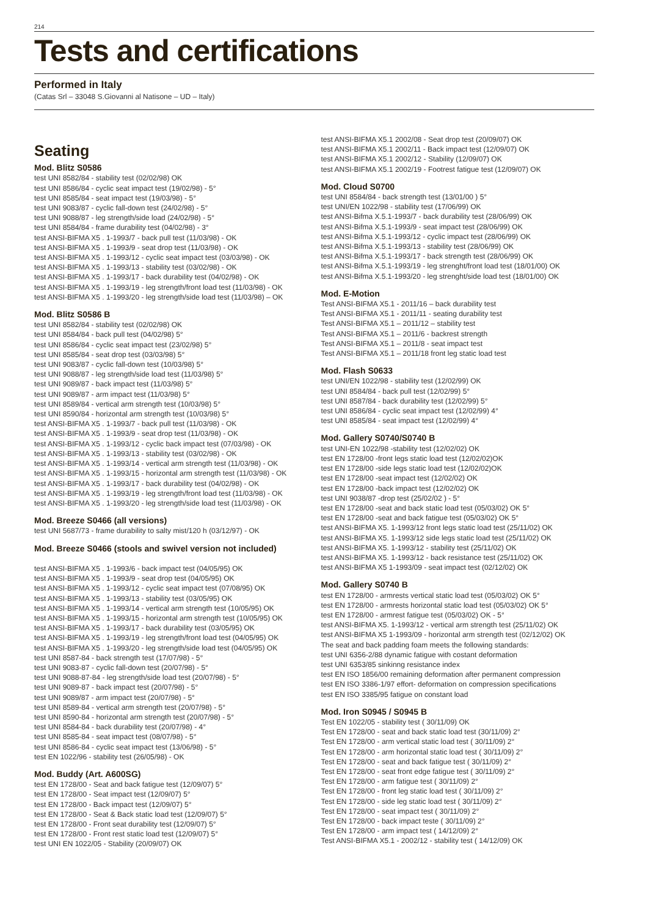214
Tests and certifications
Performed in Italy
(Catas Srl – 33048 S.Giovanni al Natisone – UD – Italy)
Seating
Mod. Blitz S0586
test UNI 8582/84 - stability test (02/02/98) OK
test UNI 8586/84 - cyclic seat impact test (19/02/98) - 5°
test UNI 8585/84 - seat impact test (19/03/98) - 5°
test UNI 9083/87 - cyclic fall-down test (24/02/98) - 5°
test UNI 9088/87 - leg strength/side load (24/02/98) - 5°
test UNI 8584/84 - frame durability test (04/02/98) - 3°
test ANSI-BIFMA X5 . 1-1993/7 - back pull test (11/03/98) - OK
test ANSI-BIFMA X5 . 1-1993/9 - seat drop test (11/03/98) - OK
test ANSI-BIFMA X5 . 1-1993/12 - cyclic seat impact test (03/03/98) - OK
test ANSI-BIFMA X5 . 1-1993/13 - stability test (03/02/98) - OK
test ANSI-BIFMA X5 . 1-1993/17 - back durability test (04/02/98) - OK
test ANSI-BIFMA X5 . 1-1993/19 - leg strength/front load test (11/03/98) - OK
test ANSI-BIFMA X5 . 1-1993/20 - leg strength/side load test (11/03/98) – OK
Mod. Blitz S0586 B
test UNI 8582/84 - stability test (02/02/98) OK
test UNI 8584/84 - back pull test (04/02/98) 5°
test UNI 8586/84 - cyclic seat impact test (23/02/98) 5°
test UNI 8585/84 - seat drop test (03/03/98) 5°
test UNI 9083/87 - cyclic fall-down test (10/03/98) 5°
test UNI 9088/87 - leg strength/side load test (11/03/98) 5°
test UNI 9089/87 - back impact test (11/03/98) 5°
test UNI 9089/87 - arm impact test (11/03/98) 5°
test UNI 8589/84 - vertical arm strength test (10/03/98) 5°
test UNI 8590/84 - horizontal arm strength test (10/03/98) 5°
test ANSI-BIFMA X5 . 1-1993/7 - back pull test (11/03/98) - OK
test ANSI-BIFMA X5 . 1-1993/9 - seat drop test (11/03/98) - OK
test ANSI-BIFMA X5 . 1-1993/12 - cyclic back impact test (07/03/98) - OK
test ANSI-BIFMA X5 . 1-1993/13 - stability test (03/02/98) - OK
test ANSI-BIFMA X5 . 1-1993/14 - vertical arm strength test (11/03/98) - OK
test ANSI-BIFMA X5 . 1-1993/15 - horizontal arm strength test (11/03/98) - OK
test ANSI-BIFMA X5 . 1-1993/17 - back durability test (04/02/98) - OK
test ANSI-BIFMA X5 . 1-1993/19 - leg strength/front load test (11/03/98) - OK
test ANSI-BIFMA X5 . 1-1993/20 - leg strength/side load test (11/03/98) - OK
Mod. Breeze S0466 (all versions)
test UNI 5687/73 - frame durability to salty mist/120 h (03/12/97) - OK
Mod. Breeze S0466 (stools and swivel version not included)
test ANSI-BIFMA X5 . 1-1993/6 - back impact test (04/05/95) OK
test ANSI-BIFMA X5 . 1-1993/9 - seat drop test (04/05/95) OK
test ANSI-BIFMA X5 . 1-1993/12 - cyclic seat impact test (07/08/95) OK
test ANSI-BIFMA X5 . 1-1993/13 - stability test (03/05/95) OK
test ANSI-BIFMA X5 . 1-1993/14 - vertical arm strength test (10/05/95) OK
test ANSI-BIFMA X5 . 1-1993/15 - horizontal arm strength test (10/05/95) OK
test ANSI-BIFMA X5 . 1-1993/17 - back durability test (03/05/95) OK
test ANSI-BIFMA X5 . 1-1993/19 - leg strength/front load test (04/05/95) OK
test ANSI-BIFMA X5 . 1-1993/20 - leg strength/side load test (04/05/95) OK
test UNI 8587-84 - back strength test (17/07/98) - 5°
test UNI 9083-87 - cyclic fall-down test (20/07/98) - 5°
test UNI 9088-87-84 - leg strength/side load test (20/07/98) - 5°
test UNI 9089-87 - back impact test (20/07/98) - 5°
test UNI 9089/87 - arm impact test (20/07/98) - 5°
test UNI 8589-84 - vertical arm strength test (20/07/98) - 5°
test UNI 8590-84 - horizontal arm strength test (20/07/98) - 5°
test UNI 8584-84 - back durability test (20/07/98) - 4°
test UNI 8585-84 - seat impact test (08/07/98) - 5°
test UNI 8586-84 - cyclic seat impact test (13/06/98) - 5°
test EN 1022/96 - stability test (26/05/98) - OK
Mod. Buddy (Art. A600SG)
test EN 1728/00 - Seat and back fatigue test (12/09/07) 5°
test EN 1728/00 - Seat impact test (12/09/07) 5°
test EN 1728/00 - Back impact test (12/09/07) 5°
test EN 1728/00 - Seat & Back static load test (12/09/07) 5°
test EN 1728/00 - Front seat durability test (12/09/07) 5°
test EN 1728/00 - Front rest static load test (12/09/07) 5°
test UNI EN 1022/05 - Stability (20/09/07) OK
test ANSI-BIFMA X5.1 2002/08 - Seat drop test (20/09/07) OK
test ANSI-BIFMA X5.1 2002/11 - Back impact test (12/09/07) OK
test ANSI-BIFMA X5.1 2002/12 - Stability (12/09/07) OK
test ANSI-BIFMA X5.1 2002/19 - Footrest fatigue test (12/09/07) OK
Mod. Cloud S0700
test UNI 8584/84 - back strength test (13/01/00 ) 5°
test UNI/EN 1022/98 - stability test (17/06/99) OK
test ANSI-Bifma X.5.1-1993/7 - back durability test (28/06/99) OK
test ANSI-Bifma X.5.1-1993/9 - seat impact test (28/06/99) OK
test ANSI-Bifma X.5.1-1993/12 - cyclic impact test (28/06/99) OK
test ANSI-Bifma X.5.1-1993/13 - stability test (28/06/99) OK
test ANSI-Bifma X.5.1-1993/17 - back strength test (28/06/99) OK
test ANSI-Bifma X.5.1-1993/19 - leg strenght/front load test (18/01/00) OK
test ANSI-Bifma X.5.1-1993/20 - leg strenght/side load test (18/01/00) OK
Mod. E-Motion
Test ANSI-BIFMA X5.1 - 2011/16 – back durability test
Test ANSI-BIFMA X5.1 - 2011/11 - seating durability test
Test ANSI-BIFMA X5.1 – 2011/12 – stability test
Test ANSI-BIFMA X5.1 – 2011/6 - backrest strength
Test ANSI-BIFMA X5.1 – 2011/8 - seat impact test
Test ANSI-BIFMA X5.1 – 2011/18 front leg static load test
Mod. Flash S0633
test UNI/EN 1022/98 - stability test (12/02/99) OK
test UNI 8584/84 - back pull test (12/02/99) 5°
test UNI 8587/84 - back durability test (12/02/99) 5°
test UNI 8586/84 - cyclic seat impact test (12/02/99) 4°
test UNI 8585/84 - seat impact test (12/02/99) 4°
Mod. Gallery S0740/S0740 B
test UNI-EN 1022/98 -stability test (12/02/02) OK
test EN 1728/00 -front legs static load test (12/02/02)OK
test EN 1728/00 -side legs static load test (12/02/02)OK
test EN 1728/00 -seat impact test (12/02/02) OK
test EN 1728/00 -back impact test (12/02/02) OK
test UNI 9038/87 -drop test (25/02/02 ) - 5°
test EN 1728/00 -seat and back static load test (05/03/02) OK 5°
test EN 1728/00 -seat and back fatigue test (05/03/02) OK 5°
test ANSI-BIFMA X5. 1-1993/12 front legs static load test (25/11/02) OK
test ANSI-BIFMA X5. 1-1993/12 side legs static load test (25/11/02) OK
test ANSI-BIFMA X5. 1-1993/12 - stability test (25/11/02) OK
test ANSI-BIFMA X5. 1-1993/12 - back resistance test (25/11/02) OK
test ANSI-BIFMA X5 1-1993/09 - seat impact test (02/12/02) OK
Mod. Gallery S0740 B
test EN 1728/00 - armrests vertical static load test (05/03/02) OK 5°
test EN 1728/00 - armrests horizontal static load test (05/03/02) OK 5°
test EN 1728/00 - armrest fatigue test (05/03/02) OK - 5°
test ANSI-BIFMA X5. 1-1993/12 - vertical arm strength test (25/11/02) OK
test ANSI-BIFMA X5 1-1993/09 - horizontal arm strength test (02/12/02) OK
The seat and back padding foam meets the following standards:
test UNI 6356-2/88 dynamic fatigue with costant deformation
test UNI 6353/85 sinkinng resistance index
test EN ISO 1856/00 remaining deformation after permanent compression
test EN ISO 3386-1/97 effort- deformation on compression specifications
test EN ISO 3385/95 fatigue on constant load
Mod. Iron S0945 / S0945 B
Test EN 1022/05 - stability test ( 30/11/09) OK
Test EN 1728/00 - seat and back static load test (30/11/09) 2°
Test EN 1728/00 - arm vertical static load test ( 30/11/09) 2°
Test EN 1728/00 - arm horizontal static load test ( 30/11/09) 2°
Test EN 1728/00 - seat and back fatigue test ( 30/11/09) 2°
Test EN 1728/00 - seat front edge fatigue test ( 30/11/09) 2°
Test EN 1728/00 - arm fatigue test ( 30/11/09) 2°
Test EN 1728/00 - front leg static load test ( 30/11/09) 2°
Test EN 1728/00 - side leg static load test ( 30/11/09) 2°
Test EN 1728/00 - seat impact test ( 30/11/09) 2°
Test EN 1728/00 - back impact teste ( 30/11/09) 2°
Test EN 1728/00 - arm impact test ( 14/12/09) 2°
Test ANSI-BIFMA X5.1 - 2002/12 - stability test ( 14/12/09) OK